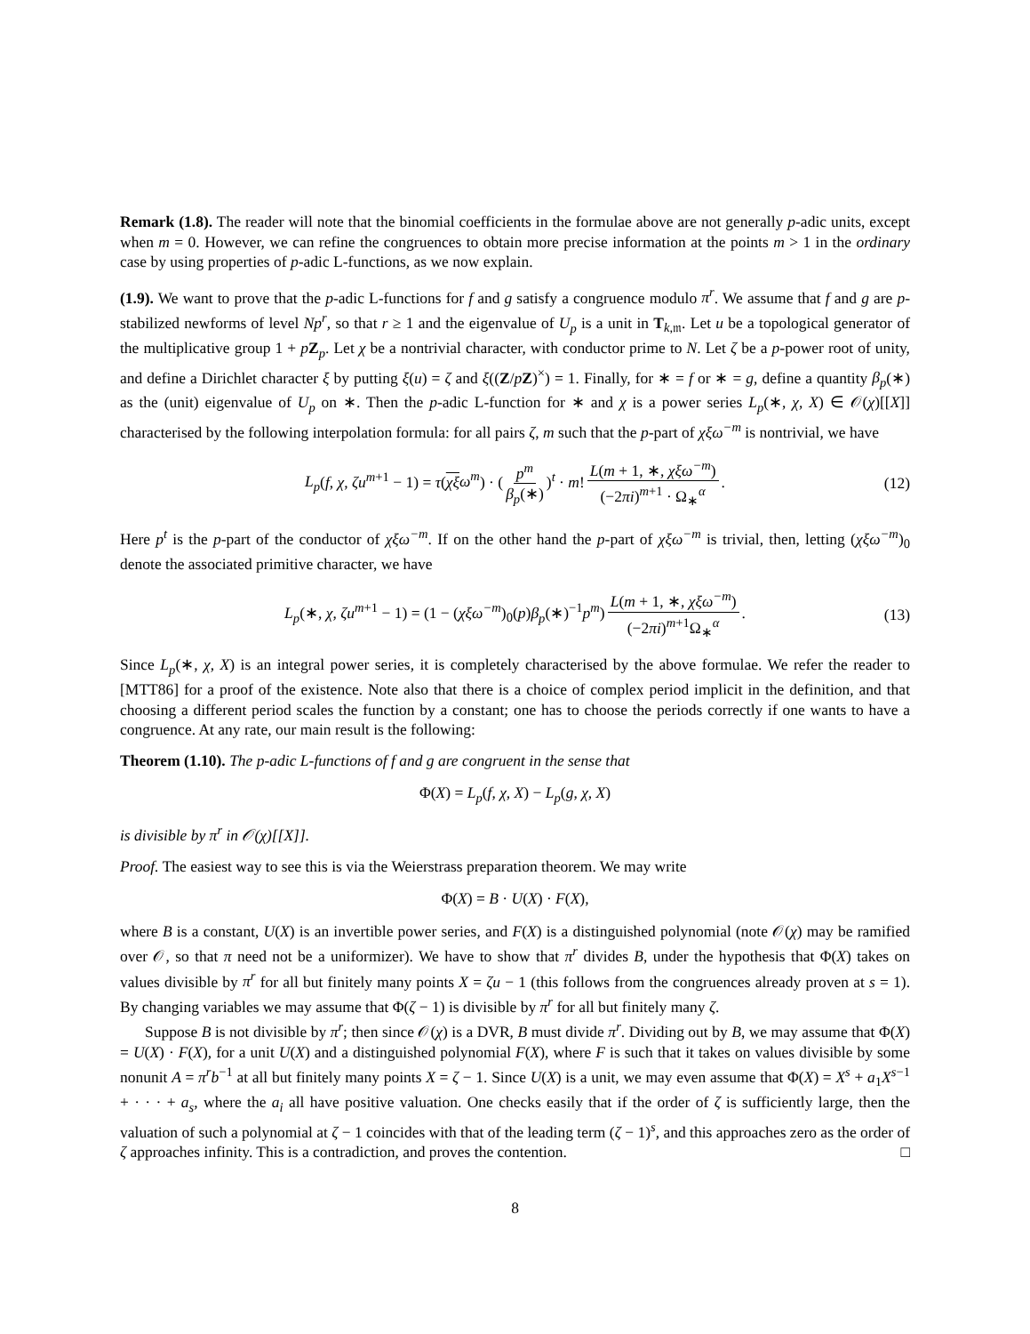Remark (1.8). The reader will note that the binomial coefficients in the formulae above are not generally p-adic units, except when m = 0. However, we can refine the congruences to obtain more precise information at the points m > 1 in the ordinary case by using properties of p-adic L-functions, as we now explain.
(1.9). We want to prove that the p-adic L-functions for f and g satisfy a congruence modulo π<sup>r</sup>. We assume that f and g are p-stabilized newforms of level Np<sup>r</sup>, so that r ≥ 1 and the eigenvalue of U<sub>p</sub> is a unit in T<sub>k,𝔪</sub>. Let u be a topological generator of the multiplicative group 1 + pZ<sub>p</sub>. Let χ be a nontrivial character, with conductor prime to N. Let ζ be a p-power root of unity, and define a Dirichlet character ξ by putting ξ(u) = ζ and ξ((Z/pZ)<sup>×</sup>) = 1. Finally, for ∗ = f or ∗ = g, define a quantity β<sub>p</sub>(∗) as the (unit) eigenvalue of U<sub>p</sub> on ∗. Then the p-adic L-function for ∗ and χ is a power series L<sub>p</sub>(∗, χ, X) ∈ 𝒪(χ)[[X]] characterised by the following interpolation formula: for all pairs ζ, m such that the p-part of χξω<sup>−m</sup> is nontrivial, we have
L<sub>p</sub>(f, χ, ζu<sup>m+1</sup> − 1) = τ(χξ ω<sup>m</sup>) · (p<sup>m</sup> β<sub>p</sub>(∗))<sup>t</sup> · m! L(m + 1, ∗, χξω<sup>−m</sup>) (−2πi)<sup>m+1</sup> · Ω<sub>∗</sub><sup>α</sup>. (12)
Here p<sup>t</sup> is the p-part of the conductor of χξω<sup>−m</sup>. If on the other hand the p-part of χξω<sup>−m</sup> is trivial, then, letting (χξω<sup>−m</sup>)<sub>0</sub> denote the associated primitive character, we have
L<sub>p</sub>(∗, χ, ζu<sup>m+1</sup> − 1) = (1 − (χξω<sup>−m</sup>)<sub>0</sub>(p)β<sub>p</sub>(∗)<sup>−1</sup>p<sup>m</sup>) L(m + 1, ∗, χξω<sup>−m</sup>) (−2πi)<sup>m+1</sup>Ω<sub>∗</sub><sup>α</sup>. (13)
Since L<sub>p</sub>(∗, χ, X) is an integral power series, it is completely characterised by the above formulae. We refer the reader to [MTT86] for a proof of the existence. Note also that there is a choice of complex period implicit in the definition, and that choosing a different period scales the function by a constant; one has to choose the periods correctly if one wants to have a congruence. At any rate, our main result is the following:
Theorem (1.10). The p-adic L-functions of f and g are congruent in the sense that
Φ(X) = L<sub>p</sub>(f, χ, X) − L<sub>p</sub>(g, χ, X)
is divisible by π<sup>r</sup> in 𝒪(χ)[[X]].
Proof. The easiest way to see this is via the Weierstrass preparation theorem. We may write
Φ(X) = B · U(X) · F(X),
where B is a constant, U(X) is an invertible power series, and F(X) is a distinguished polynomial (note 𝒪(χ) may be ramified over 𝒪, so that π need not be a uniformizer). We have to show that π<sup>r</sup> divides B, under the hypothesis that Φ(X) takes on values divisible by π<sup>r</sup> for all but finitely many points X = ζu − 1 (this follows from the congruences already proven at s = 1). By changing variables we may assume that Φ(ζ − 1) is divisible by π<sup>r</sup> for all but finitely many ζ.
Suppose B is not divisible by π<sup>r</sup>; then since 𝒪(χ) is a DVR, B must divide π<sup>r</sup>. Dividing out by B, we may assume that Φ(X) = U(X) · F(X), for a unit U(X) and a distinguished polynomial F(X), where F is such that it takes on values divisible by some nonunit A = π<sup>r</sup>b<sup>−1</sup> at all but finitely many points X = ζ − 1. Since U(X) is a unit, we may even assume that Φ(X) = X<sup>s</sup> + a<sub>1</sub>X<sup>s−1</sup> + · · · + a<sub>s</sub>, where the a<sub>i</sub> all have positive valuation. One checks easily that if the order of ζ is sufficiently large, then the valuation of such a polynomial at ζ − 1 coincides with that of the leading term (ζ − 1)<sup>s</sup>, and this approaches zero as the order of ζ approaches infinity. This is a contradiction, and proves the contention. □
8